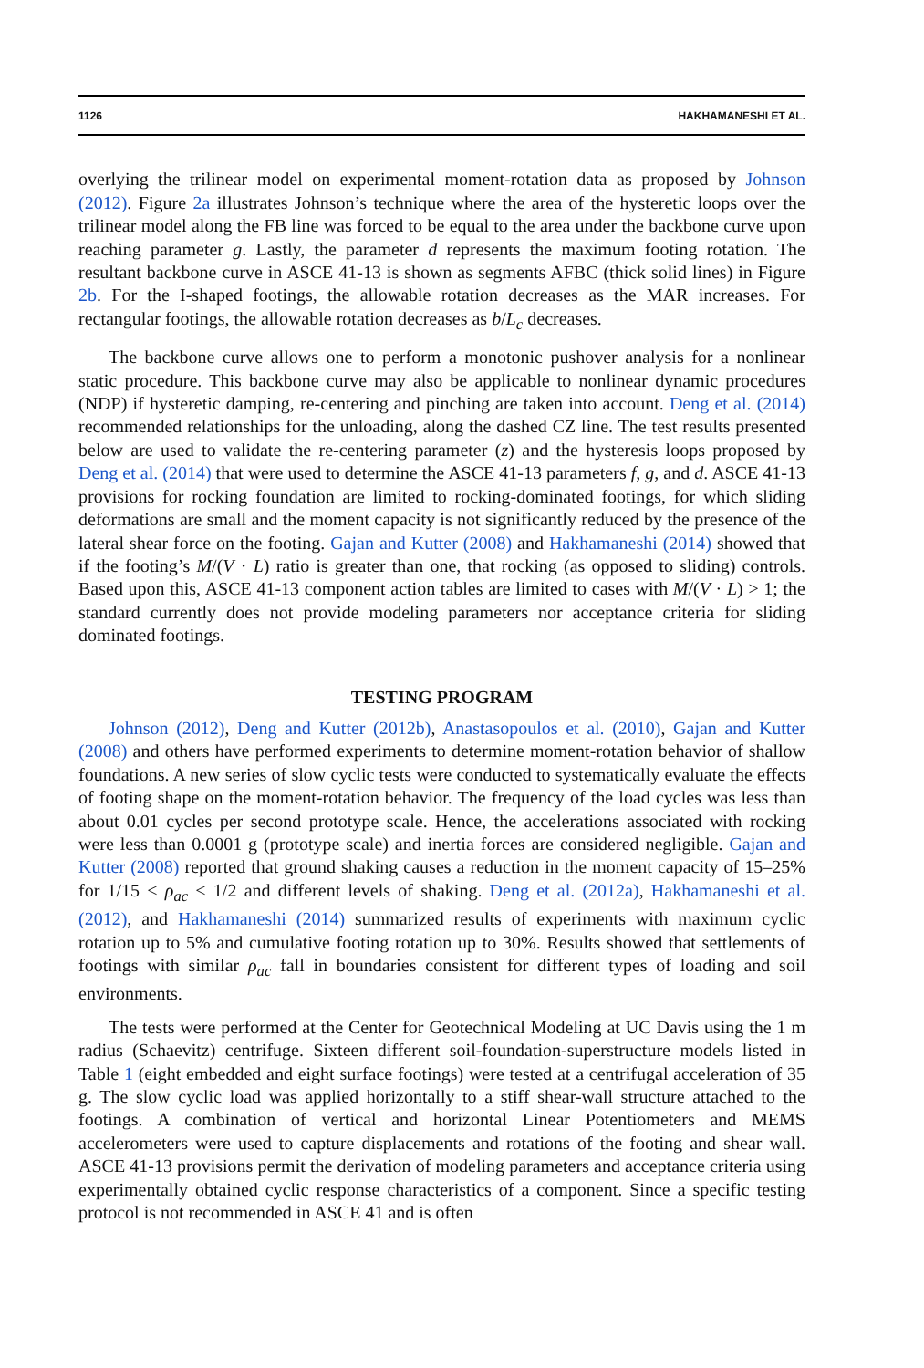1126 HAKHAMANESHI ET AL.
overlying the trilinear model on experimental moment-rotation data as proposed by Johnson (2012). Figure 2a illustrates Johnson’s technique where the area of the hysteretic loops over the trilinear model along the FB line was forced to be equal to the area under the backbone curve upon reaching parameter g. Lastly, the parameter d represents the maximum footing rotation. The resultant backbone curve in ASCE 41-13 is shown as segments AFBC (thick solid lines) in Figure 2b. For the I-shaped footings, the allowable rotation decreases as the MAR increases. For rectangular footings, the allowable rotation decreases as b/L<sub>c</sub> decreases.
The backbone curve allows one to perform a monotonic pushover analysis for a nonlinear static procedure. This backbone curve may also be applicable to nonlinear dynamic procedures (NDP) if hysteretic damping, re-centering and pinching are taken into account. Deng et al. (2014) recommended relationships for the unloading, along the dashed CZ line. The test results presented below are used to validate the re-centering parameter (z) and the hysteresis loops proposed by Deng et al. (2014) that were used to determine the ASCE 41-13 parameters f, g, and d. ASCE 41-13 provisions for rocking foundation are limited to rocking-dominated footings, for which sliding deformations are small and the moment capacity is not significantly reduced by the presence of the lateral shear force on the footing. Gajan and Kutter (2008) and Hakhamaneshi (2014) showed that if the footing’s M/(V · L) ratio is greater than one, that rocking (as opposed to sliding) controls. Based upon this, ASCE 41-13 component action tables are limited to cases with M/(V · L) > 1; the standard currently does not provide modeling parameters nor acceptance criteria for sliding dominated footings.
TESTING PROGRAM
Johnson (2012), Deng and Kutter (2012b), Anastasopoulos et al. (2010), Gajan and Kutter (2008) and others have performed experiments to determine moment-rotation behavior of shallow foundations. A new series of slow cyclic tests were conducted to systematically evaluate the effects of footing shape on the moment-rotation behavior. The frequency of the load cycles was less than about 0.01 cycles per second prototype scale. Hence, the accelerations associated with rocking were less than 0.0001 g (prototype scale) and inertia forces are considered negligible. Gajan and Kutter (2008) reported that ground shaking causes a reduction in the moment capacity of 15–25% for 1/15 < ρ<sub>ac</sub> < 1/2 and different levels of shaking. Deng et al. (2012a), Hakhamaneshi et al. (2012), and Hakhamaneshi (2014) summarized results of experiments with maximum cyclic rotation up to 5% and cumulative footing rotation up to 30%. Results showed that settlements of footings with similar ρ<sub>ac</sub> fall in boundaries consistent for different types of loading and soil environments.
The tests were performed at the Center for Geotechnical Modeling at UC Davis using the 1 m radius (Schaevitz) centrifuge. Sixteen different soil-foundation-superstructure models listed in Table 1 (eight embedded and eight surface footings) were tested at a centrifugal acceleration of 35 g. The slow cyclic load was applied horizontally to a stiff shear-wall structure attached to the footings. A combination of vertical and horizontal Linear Potentiometers and MEMS accelerometers were used to capture displacements and rotations of the footing and shear wall. ASCE 41-13 provisions permit the derivation of modeling parameters and acceptance criteria using experimentally obtained cyclic response characteristics of a component. Since a specific testing protocol is not recommended in ASCE 41 and is often